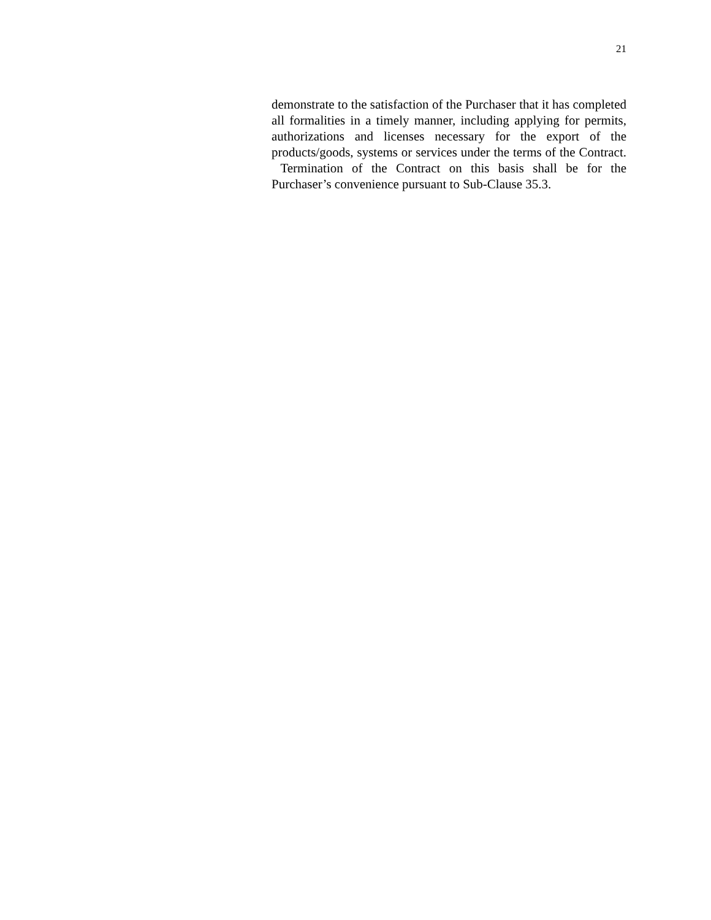21
demonstrate to the satisfaction of the Purchaser that it has completed all formalities in a timely manner, including applying for permits, authorizations and licenses necessary for the export of the products/goods, systems or services under the terms of the Contract. Termination of the Contract on this basis shall be for the Purchaser’s convenience pursuant to Sub-Clause 35.3.